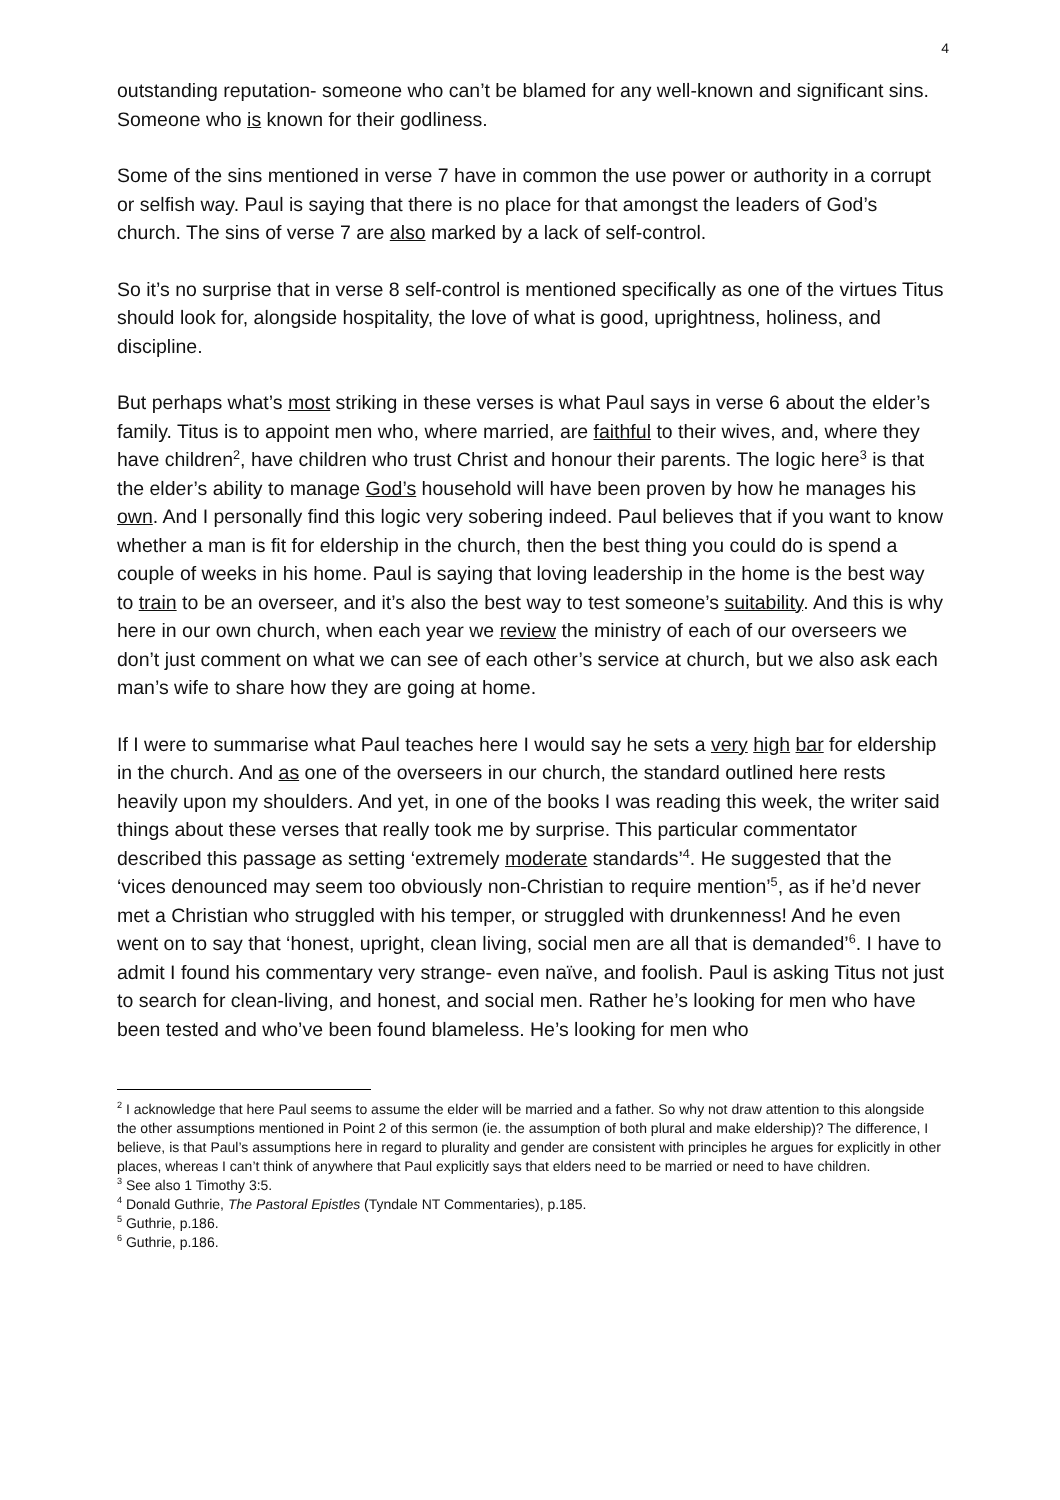4
outstanding reputation- someone who can’t be blamed for any well-known and significant sins. Someone who is known for their godliness.
Some of the sins mentioned in verse 7 have in common the use power or authority in a corrupt or selfish way. Paul is saying that there is no place for that amongst the leaders of God’s church. The sins of verse 7 are also marked by a lack of self-control.
So it’s no surprise that in verse 8 self-control is mentioned specifically as one of the virtues Titus should look for, alongside hospitality, the love of what is good, uprightness, holiness, and discipline.
But perhaps what’s most striking in these verses is what Paul says in verse 6 about the elder’s family. Titus is to appoint men who, where married, are faithful to their wives, and, where they have children<sup>2</sup>, have children who trust Christ and honour their parents. The logic here<sup>3</sup> is that the elder’s ability to manage God’s household will have been proven by how he manages his own. And I personally find this logic very sobering indeed. Paul believes that if you want to know whether a man is fit for eldership in the church, then the best thing you could do is spend a couple of weeks in his home. Paul is saying that loving leadership in the home is the best way to train to be an overseer, and it’s also the best way to test someone’s suitability. And this is why here in our own church, when each year we review the ministry of each of our overseers we don’t just comment on what we can see of each other’s service at church, but we also ask each man’s wife to share how they are going at home.
If I were to summarise what Paul teaches here I would say he sets a very high bar for eldership in the church. And as one of the overseers in our church, the standard outlined here rests heavily upon my shoulders. And yet, in one of the books I was reading this week, the writer said things about these verses that really took me by surprise. This particular commentator described this passage as setting ‘extremely moderate standards’<sup>4</sup>. He suggested that the ‘vices denounced may seem too obviously non-Christian to require mention’<sup>5</sup>, as if he’d never met a Christian who struggled with his temper, or struggled with drunkenness! And he even went on to say that ‘honest, upright, clean living, social men are all that is demanded’<sup>6</sup>. I have to admit I found his commentary very strange- even naïve, and foolish. Paul is asking Titus not just to search for clean-living, and honest, and social men. Rather he’s looking for men who have been tested and who’ve been found blameless. He’s looking for men who
<sup>2</sup> I acknowledge that here Paul seems to assume the elder will be married and a father. So why not draw attention to this alongside the other assumptions mentioned in Point 2 of this sermon (ie. the assumption of both plural and make eldership)? The difference, I believe, is that Paul’s assumptions here in regard to plurality and gender are consistent with principles he argues for explicitly in other places, whereas I can’t think of anywhere that Paul explicitly says that elders need to be married or need to have children.
<sup>3</sup> See also 1 Timothy 3:5.
<sup>4</sup> Donald Guthrie, The Pastoral Epistles (Tyndale NT Commentaries), p.185.
<sup>5</sup> Guthrie, p.186.
<sup>6</sup> Guthrie, p.186.